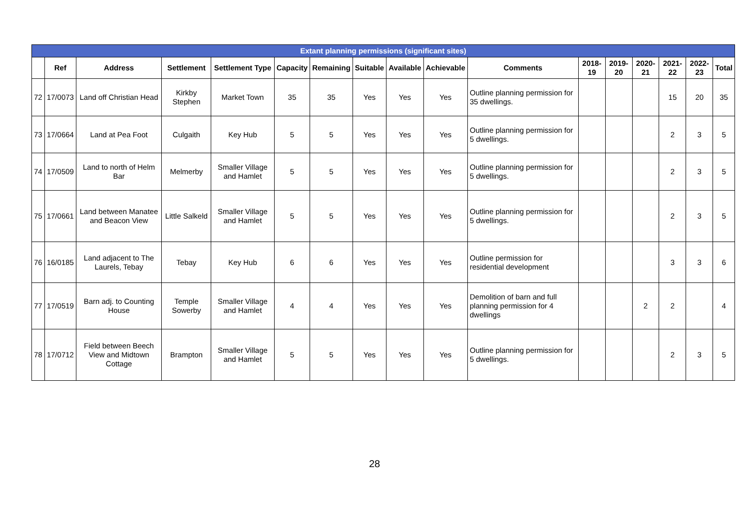| Extant planning permissions (significant sites) | | | | | | | | | | | | | | | | |
| --- | --- | --- | --- | --- | --- | --- | --- | --- | --- | --- | --- | --- | --- | --- | --- | --- |
| | Ref | Address | Settlement | Settlement Type | Capacity | Remaining | Suitable | Available | Achievable | Comments | 2018-19 | 2019-20 | 2020-21 | 2021-22 | 2022-23 | Total |
| 72 | 17/0073 | Land off Christian Head | Kirkby Stephen | Market Town | 35 | 35 | Yes | Yes | Yes | Outline planning permission for 35 dwellings. | | | | 15 | 20 | 35 |
| 73 | 17/0664 | Land at Pea Foot | Culgaith | Key Hub | 5 | 5 | Yes | Yes | Yes | Outline planning permission for 5 dwellings. | | | | 2 | 3 | 5 |
| 74 | 17/0509 | Land to north of Helm Bar | Melmerby | Smaller Village and Hamlet | 5 | 5 | Yes | Yes | Yes | Outline planning permission for 5 dwellings. | | | | 2 | 3 | 5 |
| 75 | 17/0661 | Land between Manatee and Beacon View | Little Salkeld | Smaller Village and Hamlet | 5 | 5 | Yes | Yes | Yes | Outline planning permission for 5 dwellings. | | | | 2 | 3 | 5 |
| 76 | 16/0185 | Land adjacent to The Laurels, Tebay | Tebay | Key Hub | 6 | 6 | Yes | Yes | Yes | Outline permission for residential development | | | | 3 | 3 | 6 |
| 77 | 17/0519 | Barn adj. to Counting House | Temple Sowerby | Smaller Village and Hamlet | 4 | 4 | Yes | Yes | Yes | Demolition of barn and full planning permission for 4 dwellings | | | 2 | 2 | | 4 |
| 78 | 17/0712 | Field between Beech View and Midtown Cottage | Brampton | Smaller Village and Hamlet | 5 | 5 | Yes | Yes | Yes | Outline planning permission for 5 dwellings. | | | | 2 | 3 | 5 |
28